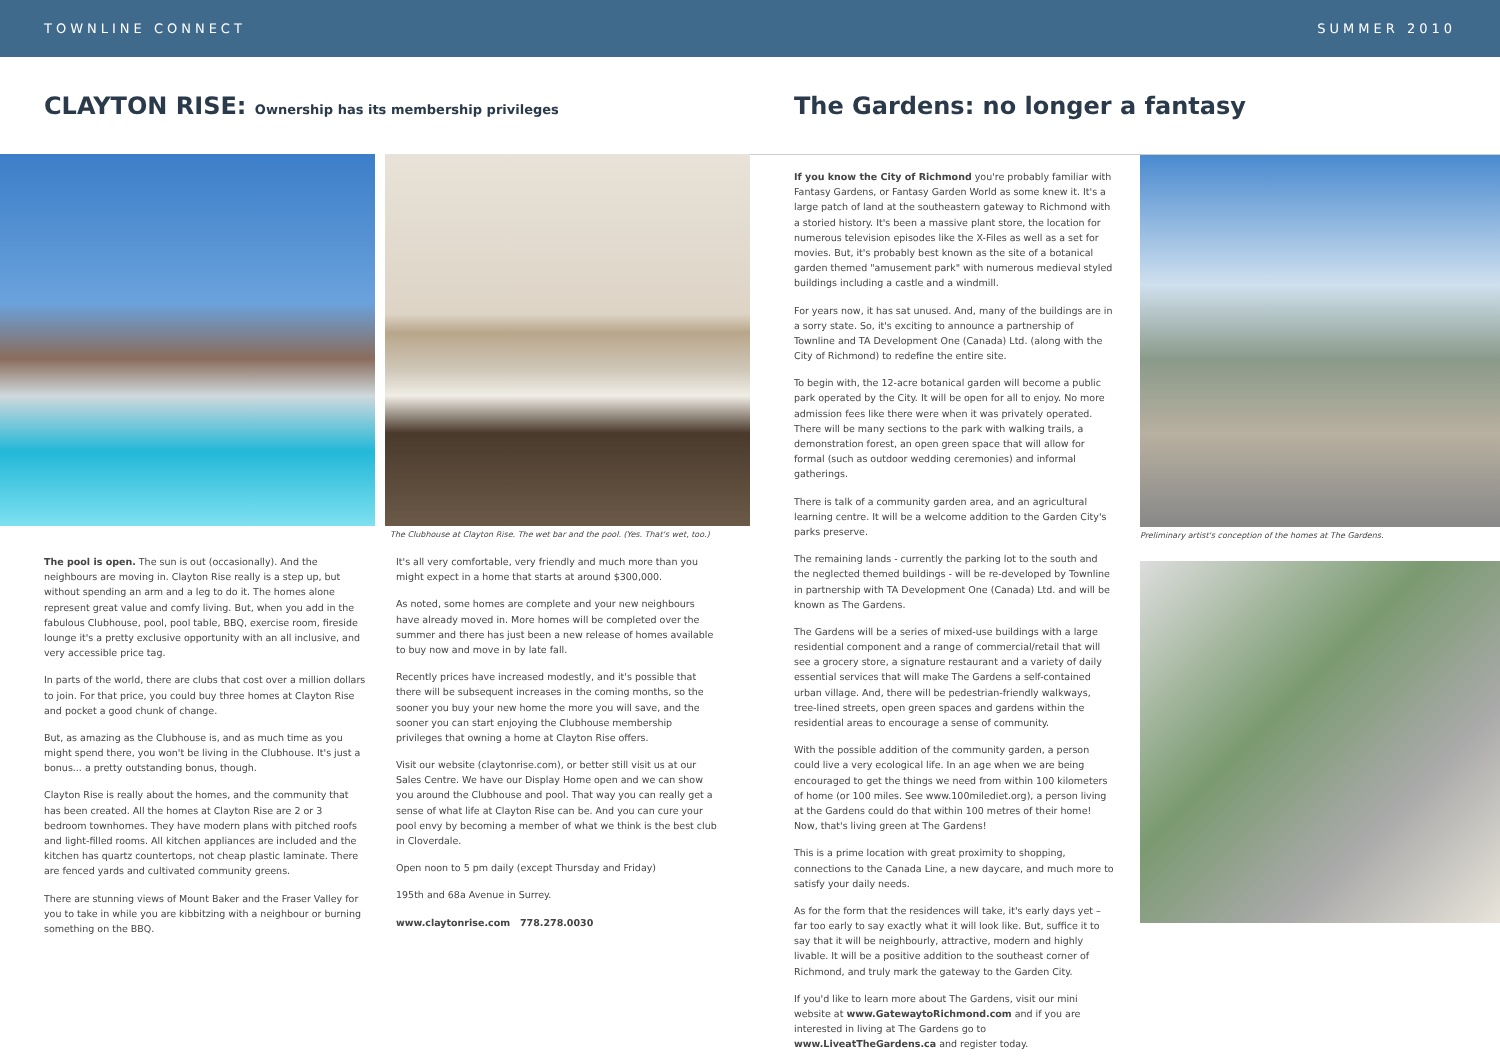TOWNLINE CONNECT SUMMER 2010
CLAYTON RISE: Ownership has its membership privileges
The Gardens: no longer a fantasy
The Clubhouse at Clayton Rise. The wet bar and the pool. (Yes. That's wet, too.)
The pool is open. The sun is out (occasionally). And the neighbours are moving in. Clayton Rise really is a step up, but without spending an arm and a leg to do it. The homes alone represent great value and comfy living. But, when you add in the fabulous Clubhouse, pool, pool table, BBQ, exercise room, fireside lounge it's a pretty exclusive opportunity with an all inclusive, and very accessible price tag.
In parts of the world, there are clubs that cost over a million dollars to join. For that price, you could buy three homes at Clayton Rise and pocket a good chunk of change.
But, as amazing as the Clubhouse is, and as much time as you might spend there, you won't be living in the Clubhouse. It's just a bonus... a pretty outstanding bonus, though.
Clayton Rise is really about the homes, and the community that has been created. All the homes at Clayton Rise are 2 or 3 bedroom townhomes. They have modern plans with pitched roofs and light-filled rooms. All kitchen appliances are included and the kitchen has quartz countertops, not cheap plastic laminate. There are fenced yards and cultivated community greens.
There are stunning views of Mount Baker and the Fraser Valley for you to take in while you are kibbitzing with a neighbour or burning something on the BBQ.
It's all very comfortable, very friendly and much more than you might expect in a home that starts at around $300,000.
As noted, some homes are complete and your new neighbours have already moved in. More homes will be completed over the summer and there has just been a new release of homes available to buy now and move in by late fall.
Recently prices have increased modestly, and it's possible that there will be subsequent increases in the coming months, so the sooner you buy your new home the more you will save, and the sooner you can start enjoying the Clubhouse membership privileges that owning a home at Clayton Rise offers.
Visit our website (claytonrise.com), or better still visit us at our Sales Centre. We have our Display Home open and we can show you around the Clubhouse and pool. That way you can really get a sense of what life at Clayton Rise can be. And you can cure your pool envy by becoming a member of what we think is the best club in Cloverdale.
Open noon to 5 pm daily (except Thursday and Friday)
195th and 68a Avenue in Surrey.
www.claytonrise.com 778.278.0030
If you know the City of Richmond you're probably familiar with Fantasy Gardens, or Fantasy Garden World as some knew it. It's a large patch of land at the southeastern gateway to Richmond with a storied history. It's been a massive plant store, the location for numerous television episodes like the X-Files as well as a set for movies. But, it's probably best known as the site of a botanical garden themed "amusement park" with numerous medieval styled buildings including a castle and a windmill.
For years now, it has sat unused. And, many of the buildings are in a sorry state. So, it's exciting to announce a partnership of Townline and TA Development One (Canada) Ltd. (along with the City of Richmond) to redefine the entire site.
To begin with, the 12-acre botanical garden will become a public park operated by the City. It will be open for all to enjoy. No more admission fees like there were when it was privately operated. There will be many sections to the park with walking trails, a demonstration forest, an open green space that will allow for formal (such as outdoor wedding ceremonies) and informal gatherings.
There is talk of a community garden area, and an agricultural learning centre. It will be a welcome addition to the Garden City's parks preserve.
The remaining lands - currently the parking lot to the south and the neglected themed buildings - will be re-developed by Townline in partnership with TA Development One (Canada) Ltd. and will be known as The Gardens.
The Gardens will be a series of mixed-use buildings with a large residential component and a range of commercial/retail that will see a grocery store, a signature restaurant and a variety of daily essential services that will make The Gardens a self-contained urban village. And, there will be pedestrian-friendly walkways, tree-lined streets, open green spaces and gardens within the residential areas to encourage a sense of community.
With the possible addition of the community garden, a person could live a very ecological life. In an age when we are being encouraged to get the things we need from within 100 kilometers of home (or 100 miles. See www.100milediet.org), a person living at the Gardens could do that within 100 metres of their home! Now, that's living green at The Gardens!
This is a prime location with great proximity to shopping, connections to the Canada Line, a new daycare, and much more to satisfy your daily needs.
As for the form that the residences will take, it's early days yet – far too early to say exactly what it will look like. But, suffice it to say that it will be neighbourly, attractive, modern and highly livable. It will be a positive addition to the southeast corner of Richmond, and truly mark the gateway to the Garden City.
If you'd like to learn more about The Gardens, visit our mini website at www.GatewaytoRichmond.com and if you are interested in living at The Gardens go to www.LiveatTheGardens.ca and register today.
Preliminary artist's conception of the homes at The Gardens.